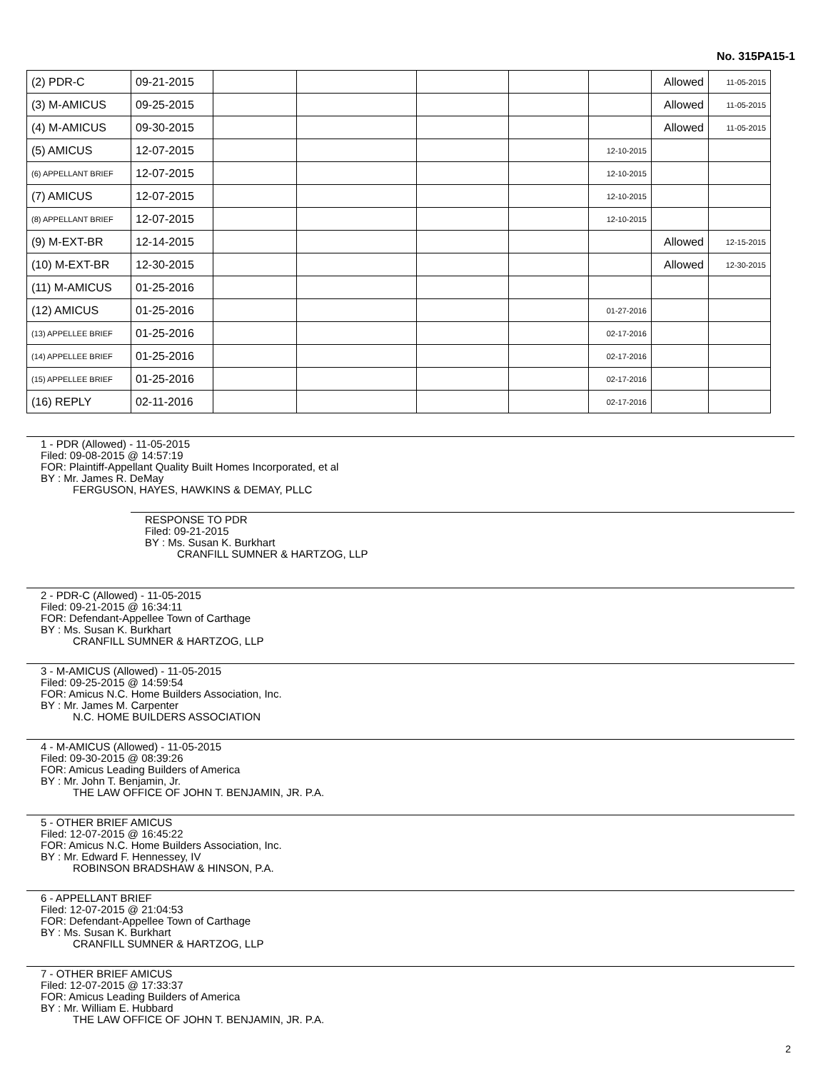No. 315PA15-1
| (2) PDR-C | 09-21-2015 | | | | | | Allowed | 11-05-2015 |
| (3) M-AMICUS | 09-25-2015 | | | | | | Allowed | 11-05-2015 |
| (4) M-AMICUS | 09-30-2015 | | | | | | Allowed | 11-05-2015 |
| (5) AMICUS | 12-07-2015 | | | | | 12-10-2015 | | |
| (6) APPELLANT BRIEF | 12-07-2015 | | | | | 12-10-2015 | | |
| (7) AMICUS | 12-07-2015 | | | | | 12-10-2015 | | |
| (8) APPELLANT BRIEF | 12-07-2015 | | | | | 12-10-2015 | | |
| (9) M-EXT-BR | 12-14-2015 | | | | | | Allowed | 12-15-2015 |
| (10) M-EXT-BR | 12-30-2015 | | | | | | Allowed | 12-30-2015 |
| (11) M-AMICUS | 01-25-2016 | | | | | | | |
| (12) AMICUS | 01-25-2016 | | | | | 01-27-2016 | | |
| (13) APPELLEE BRIEF | 01-25-2016 | | | | | 02-17-2016 | | |
| (14) APPELLEE BRIEF | 01-25-2016 | | | | | 02-17-2016 | | |
| (15) APPELLEE BRIEF | 01-25-2016 | | | | | 02-17-2016 | | |
| (16) REPLY | 02-11-2016 | | | | | 02-17-2016 | | |
1 - PDR (Allowed) - 11-05-2015
Filed: 09-08-2015 @ 14:57:19
FOR: Plaintiff-Appellant Quality Built Homes Incorporated, et al
BY : Mr. James R. DeMay
FERGUSON, HAYES, HAWKINS & DEMAY, PLLC
RESPONSE TO PDR
Filed: 09-21-2015
BY : Ms. Susan K. Burkhart
CRANFILL SUMNER & HARTZOG, LLP
2 - PDR-C (Allowed) - 11-05-2015
Filed: 09-21-2015 @ 16:34:11
FOR: Defendant-Appellee Town of Carthage
BY : Ms. Susan K. Burkhart
CRANFILL SUMNER & HARTZOG, LLP
3 - M-AMICUS (Allowed) - 11-05-2015
Filed: 09-25-2015 @ 14:59:54
FOR: Amicus N.C. Home Builders Association, Inc.
BY : Mr. James M. Carpenter
N.C. HOME BUILDERS ASSOCIATION
4 - M-AMICUS (Allowed) - 11-05-2015
Filed: 09-30-2015 @ 08:39:26
FOR: Amicus Leading Builders of America
BY : Mr. John T. Benjamin, Jr.
THE LAW OFFICE OF JOHN T. BENJAMIN, JR. P.A.
5 - OTHER BRIEF AMICUS
Filed: 12-07-2015 @ 16:45:22
FOR: Amicus N.C. Home Builders Association, Inc.
BY : Mr. Edward F. Hennessey, IV
ROBINSON BRADSHAW & HINSON, P.A.
6 - APPELLANT BRIEF
Filed: 12-07-2015 @ 21:04:53
FOR: Defendant-Appellee Town of Carthage
BY : Ms. Susan K. Burkhart
CRANFILL SUMNER & HARTZOG, LLP
7 - OTHER BRIEF AMICUS
Filed: 12-07-2015 @ 17:33:37
FOR: Amicus Leading Builders of America
BY : Mr. William E. Hubbard
THE LAW OFFICE OF JOHN T. BENJAMIN, JR. P.A.
2